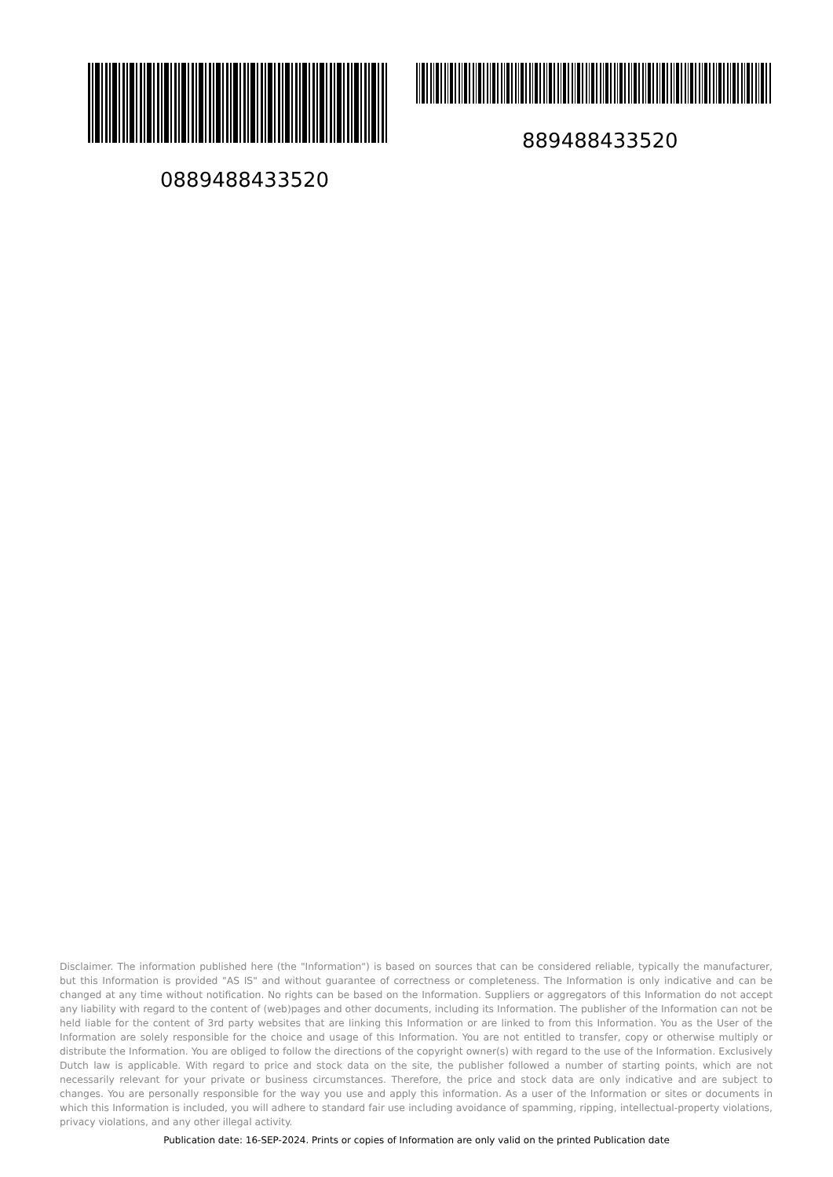0889488433520
889488433520
Disclaimer. The information published here (the "Information") is based on sources that can be considered reliable, typically the manufacturer, but this Information is provided "AS IS" and without guarantee of correctness or completeness. The Information is only indicative and can be changed at any time without notification. No rights can be based on the Information. Suppliers or aggregators of this Information do not accept any liability with regard to the content of (web)pages and other documents, including its Information. The publisher of the Information can not be held liable for the content of 3rd party websites that are linking this Information or are linked to from this Information. You as the User of the Information are solely responsible for the choice and usage of this Information. You are not entitled to transfer, copy or otherwise multiply or distribute the Information. You are obliged to follow the directions of the copyright owner(s) with regard to the use of the Information. Exclusively Dutch law is applicable. With regard to price and stock data on the site, the publisher followed a number of starting points, which are not necessarily relevant for your private or business circumstances. Therefore, the price and stock data are only indicative and are subject to changes. You are personally responsible for the way you use and apply this information. As a user of the Information or sites or documents in which this Information is included, you will adhere to standard fair use including avoidance of spamming, ripping, intellectual-property violations, privacy violations, and any other illegal activity.
Publication date: 16-SEP-2024. Prints or copies of Information are only valid on the printed Publication date